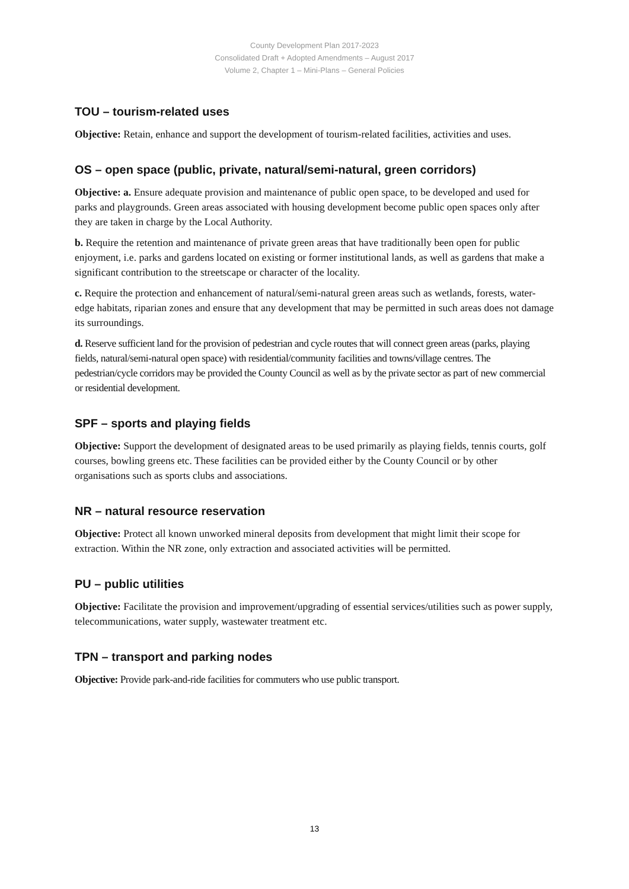County Development Plan 2017-2023
Consolidated Draft + Adopted Amendments – August 2017
Volume 2, Chapter 1 – Mini-Plans – General Policies
TOU – tourism-related uses
Objective: Retain, enhance and support the development of tourism-related facilities, activities and uses.
OS – open space (public, private, natural/semi-natural, green corridors)
Objective: a. Ensure adequate provision and maintenance of public open space, to be developed and used for parks and playgrounds. Green areas associated with housing development become public open spaces only after they are taken in charge by the Local Authority.
b. Require the retention and maintenance of private green areas that have traditionally been open for public enjoyment, i.e. parks and gardens located on existing or former institutional lands, as well as gardens that make a significant contribution to the streetscape or character of the locality.
c. Require the protection and enhancement of natural/semi-natural green areas such as wetlands, forests, water-edge habitats, riparian zones and ensure that any development that may be permitted in such areas does not damage its surroundings.
d. Reserve sufficient land for the provision of pedestrian and cycle routes that will connect green areas (parks, playing fields, natural/semi-natural open space) with residential/community facilities and towns/village centres. The pedestrian/cycle corridors may be provided the County Council as well as by the private sector as part of new commercial or residential development.
SPF – sports and playing fields
Objective: Support the development of designated areas to be used primarily as playing fields, tennis courts, golf courses, bowling greens etc. These facilities can be provided either by the County Council or by other organisations such as sports clubs and associations.
NR – natural resource reservation
Objective: Protect all known unworked mineral deposits from development that might limit their scope for extraction. Within the NR zone, only extraction and associated activities will be permitted.
PU – public utilities
Objective: Facilitate the provision and improvement/upgrading of essential services/utilities such as power supply, telecommunications, water supply, wastewater treatment etc.
TPN – transport and parking nodes
Objective: Provide park-and-ride facilities for commuters who use public transport.
13